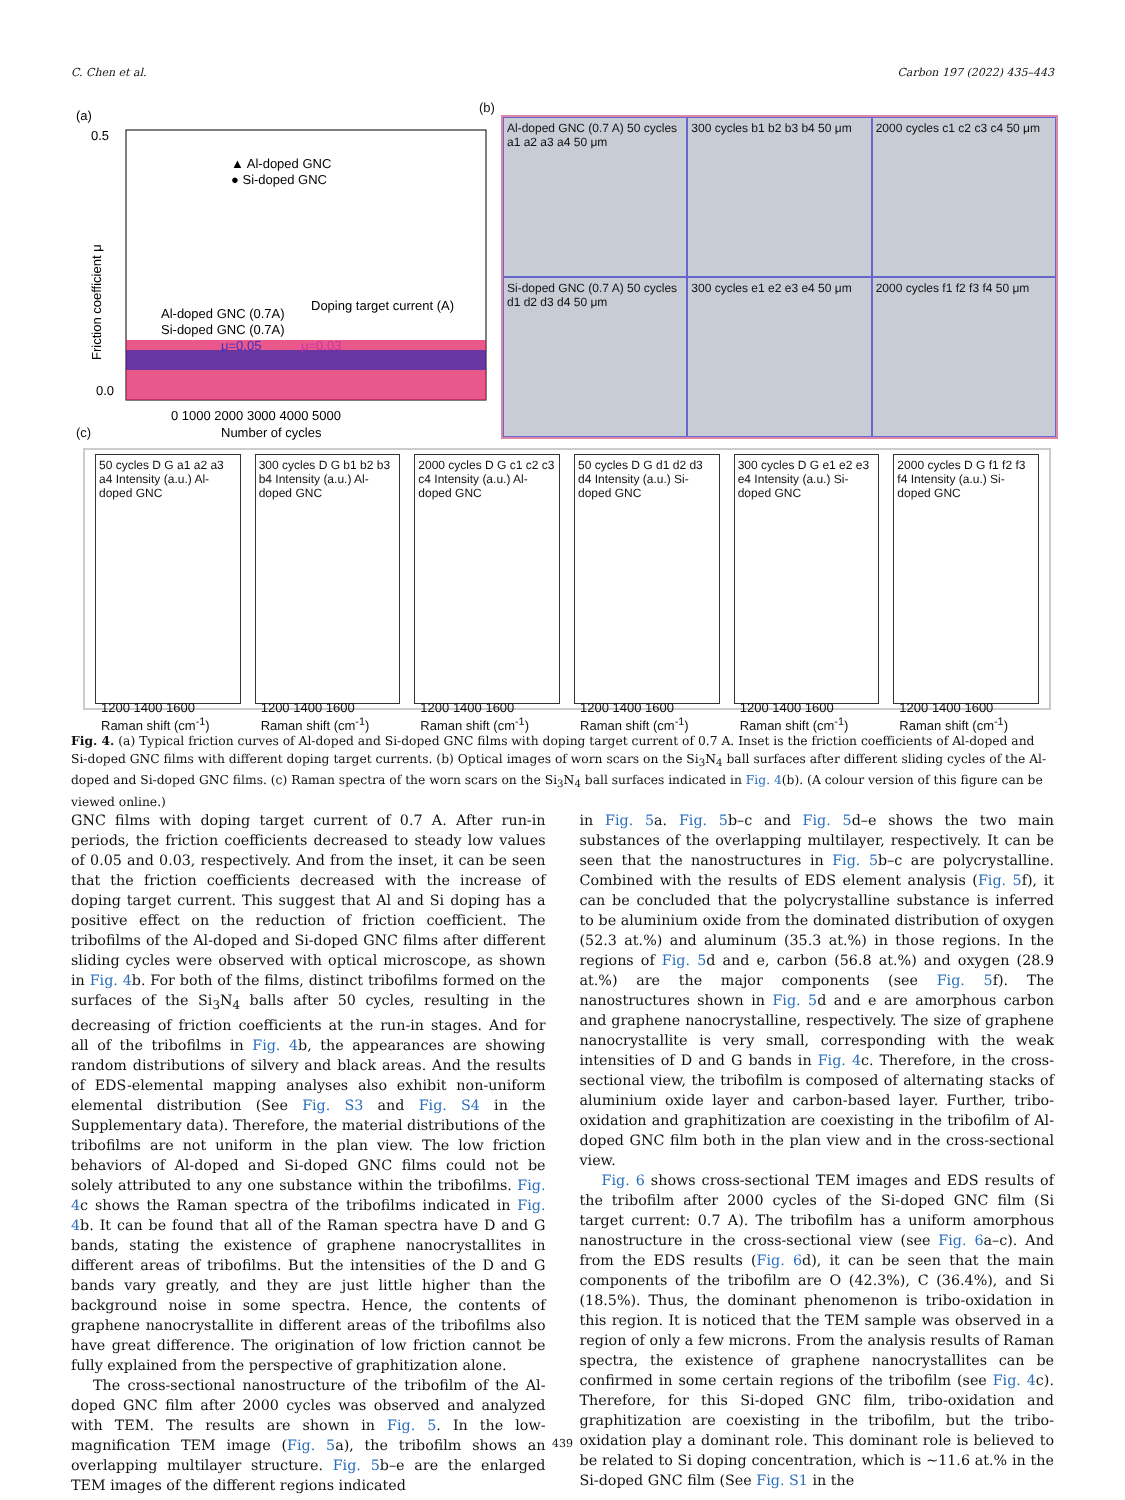C. Chen et al. Carbon 197 (2022) 435–443
(a)
0.5
0.0
0 1000 2000 3000 4000 5000
Number of cycles
Friction coefficient μ
▲ Al-doped GNC
● Si-doped GNC
Doping target current (A)
Al-doped GNC (0.7A)
Si-doped GNC (0.7A)
μ=0.05
μ=0.03
(b)
Al-doped GNC (0.7 A) 50 cycles a1 a2 a3 a4 50 μm
300 cycles b1 b2 b3 b4 50 μm
2000 cycles c1 c2 c3 c4 50 μm
Si-doped GNC (0.7 A) 50 cycles d1 d2 d3 d4 50 μm
300 cycles e1 e2 e3 e4 50 μm
2000 cycles f1 f2 f3 f4 50 μm
(c)
50 cycles D G a1 a2 a3 a4 Intensity (a.u.) Al-doped GNC
1200 1400 1600
Raman shift (cm<sup>-1</sup>)
300 cycles D G b1 b2 b3 b4 Intensity (a.u.) Al-doped GNC
1200 1400 1600
Raman shift (cm<sup>-1</sup>)
2000 cycles D G c1 c2 c3 c4 Intensity (a.u.) Al-doped GNC
1200 1400 1600
Raman shift (cm<sup>-1</sup>)
50 cycles D G d1 d2 d3 d4 Intensity (a.u.) Si-doped GNC
1200 1400 1600
Raman shift (cm<sup>-1</sup>)
300 cycles D G e1 e2 e3 e4 Intensity (a.u.) Si-doped GNC
1200 1400 1600
Raman shift (cm<sup>-1</sup>)
2000 cycles D G f1 f2 f3 f4 Intensity (a.u.) Si-doped GNC
1200 1400 1600
Raman shift (cm<sup>-1</sup>)
Fig. 4. (a) Typical friction curves of Al-doped and Si-doped GNC films with doping target current of 0.7 A. Inset is the friction coefficients of Al-doped and Si-doped GNC films with different doping target currents. (b) Optical images of worn scars on the Si<sub>3</sub>N<sub>4</sub> ball surfaces after different sliding cycles of the Al-doped and Si-doped GNC films. (c) Raman spectra of the worn scars on the Si<sub>3</sub>N<sub>4</sub> ball surfaces indicated in Fig. 4(b). (A colour version of this figure can be viewed online.)
GNC films with doping target current of 0.7 A. After run-in periods, the friction coefficients decreased to steady low values of 0.05 and 0.03, respectively. And from the inset, it can be seen that the friction coefficients decreased with the increase of doping target current. This suggest that Al and Si doping has a positive effect on the reduction of friction coefficient. The tribofilms of the Al-doped and Si-doped GNC films after different sliding cycles were observed with optical microscope, as shown in Fig. 4b. For both of the films, distinct tribofilms formed on the surfaces of the Si<sub>3</sub>N<sub>4</sub> balls after 50 cycles, resulting in the decreasing of friction coefficients at the run-in stages. And for all of the tribofilms in Fig. 4b, the appearances are showing random distributions of silvery and black areas. And the results of EDS-elemental mapping analyses also exhibit non-uniform elemental distribution (See Fig. S3 and Fig. S4 in the Supplementary data). Therefore, the material distributions of the tribofilms are not uniform in the plan view. The low friction behaviors of Al-doped and Si-doped GNC films could not be solely attributed to any one substance within the tribofilms. Fig. 4c shows the Raman spectra of the tribofilms indicated in Fig. 4b. It can be found that all of the Raman spectra have D and G bands, stating the existence of graphene nanocrystallites in different areas of tribofilms. But the intensities of the D and G bands vary greatly, and they are just little higher than the background noise in some spectra. Hence, the contents of graphene nanocrystallite in different areas of the tribofilms also have great difference. The origination of low friction cannot be fully explained from the perspective of graphitization alone.
The cross-sectional nanostructure of the tribofilm of the Al-doped GNC film after 2000 cycles was observed and analyzed with TEM. The results are shown in Fig. 5. In the low-magnification TEM image (Fig. 5a), the tribofilm shows an overlapping multilayer structure. Fig. 5b–e are the enlarged TEM images of the different regions indicated
in Fig. 5a. Fig. 5b–c and Fig. 5d–e shows the two main substances of the overlapping multilayer, respectively. It can be seen that the nanostructures in Fig. 5b–c are polycrystalline. Combined with the results of EDS element analysis (Fig. 5f), it can be concluded that the polycrystalline substance is inferred to be aluminium oxide from the dominated distribution of oxygen (52.3 at.%) and aluminum (35.3 at.%) in those regions. In the regions of Fig. 5d and e, carbon (56.8 at.%) and oxygen (28.9 at.%) are the major components (see Fig. 5f). The nanostructures shown in Fig. 5d and e are amorphous carbon and graphene nanocrystalline, respectively. The size of graphene nanocrystallite is very small, corresponding with the weak intensities of D and G bands in Fig. 4c. Therefore, in the cross-sectional view, the tribofilm is composed of alternating stacks of aluminium oxide layer and carbon-based layer. Further, tribo-oxidation and graphitization are coexisting in the tribofilm of Al-doped GNC film both in the plan view and in the cross-sectional view.
Fig. 6 shows cross-sectional TEM images and EDS results of the tribofilm after 2000 cycles of the Si-doped GNC film (Si target current: 0.7 A). The tribofilm has a uniform amorphous nanostructure in the cross-sectional view (see Fig. 6a–c). And from the EDS results (Fig. 6d), it can be seen that the main components of the tribofilm are O (42.3%), C (36.4%), and Si (18.5%). Thus, the dominant phenomenon is tribo-oxidation in this region. It is noticed that the TEM sample was observed in a region of only a few microns. From the analysis results of Raman spectra, the existence of graphene nanocrystallites can be confirmed in some certain regions of the tribofilm (see Fig. 4c). Therefore, for this Si-doped GNC film, tribo-oxidation and graphitization are coexisting in the tribofilm, but the tribo-oxidation play a dominant role. This dominant role is believed to be related to Si doping concentration, which is ~11.6 at.% in the Si-doped GNC film (See Fig. S1 in the
439